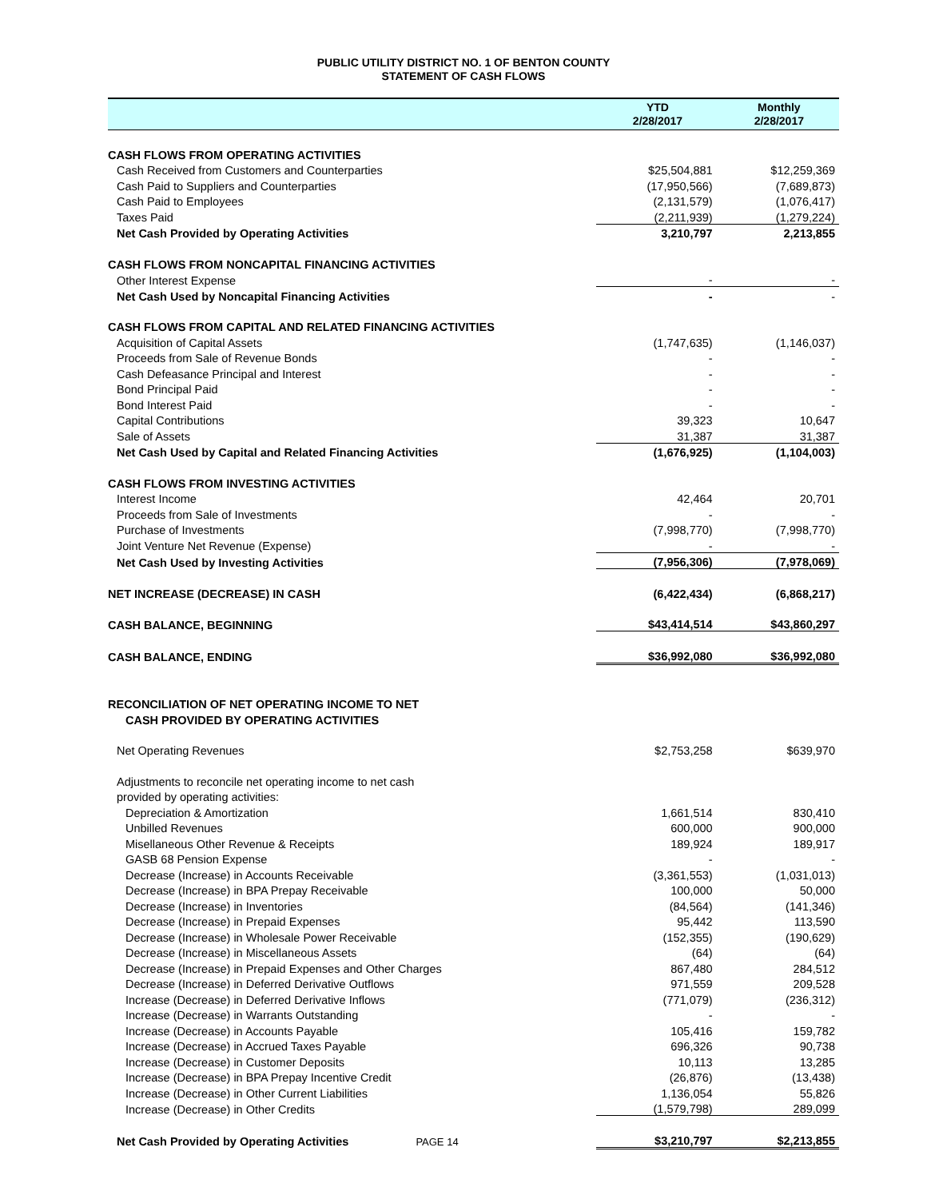PUBLIC UTILITY DISTRICT NO. 1 OF BENTON COUNTY
STATEMENT OF CASH FLOWS
| | YTD 2/28/2017 | Monthly 2/28/2017 |
| --- | --- | --- |
| CASH FLOWS FROM OPERATING ACTIVITIES | | |
| Cash Received from Customers and Counterparties | $25,504,881 | $12,259,369 |
| Cash Paid to Suppliers and Counterparties | (17,950,566) | (7,689,873) |
| Cash Paid to Employees | (2,131,579) | (1,076,417) |
| Taxes Paid | (2,211,939) | (1,279,224) |
| Net Cash Provided by Operating Activities | 3,210,797 | 2,213,855 |
| CASH FLOWS FROM NONCAPITAL FINANCING ACTIVITIES | | |
| Other Interest Expense | - | - |
| Net Cash Used by Noncapital Financing Activities | - | - |
| CASH FLOWS FROM CAPITAL AND RELATED FINANCING ACTIVITIES | | |
| Acquisition of Capital Assets | (1,747,635) | (1,146,037) |
| Proceeds from Sale of Revenue Bonds | - | - |
| Cash Defeasance Principal and Interest | - | - |
| Bond Principal Paid | - | - |
| Bond Interest Paid | - | - |
| Capital Contributions | 39,323 | 10,647 |
| Sale of Assets | 31,387 | 31,387 |
| Net Cash Used by Capital and Related Financing Activities | (1,676,925) | (1,104,003) |
| CASH FLOWS FROM INVESTING ACTIVITIES | | |
| Interest Income | 42,464 | 20,701 |
| Proceeds from Sale of Investments | - | - |
| Purchase of Investments | (7,998,770) | (7,998,770) |
| Joint Venture Net Revenue (Expense) | - | - |
| Net Cash Used by Investing Activities | (7,956,306) | (7,978,069) |
| NET INCREASE (DECREASE) IN CASH | (6,422,434) | (6,868,217) |
| CASH BALANCE, BEGINNING | $43,414,514 | $43,860,297 |
| CASH BALANCE, ENDING | $36,992,080 | $36,992,080 |
| RECONCILIATION OF NET OPERATING INCOME TO NET | | |
| CASH PROVIDED BY OPERATING ACTIVITIES | | |
| Net Operating Revenues | $2,753,258 | $639,970 |
| Adjustments to reconcile net operating income to net cash | | |
| provided by operating activities: | | |
| Depreciation & Amortization | 1,661,514 | 830,410 |
| Unbilled Revenues | 600,000 | 900,000 |
| Misellaneous Other Revenue & Receipts | 189,924 | 189,917 |
| GASB 68 Pension Expense | - | - |
| Decrease (Increase) in Accounts Receivable | (3,361,553) | (1,031,013) |
| Decrease (Increase) in BPA Prepay Receivable | 100,000 | 50,000 |
| Decrease (Increase) in Inventories | (84,564) | (141,346) |
| Decrease (Increase) in Prepaid Expenses | 95,442 | 113,590 |
| Decrease (Increase) in Wholesale Power Receivable | (152,355) | (190,629) |
| Decrease (Increase) in Miscellaneous Assets | (64) | (64) |
| Decrease (Increase) in Prepaid Expenses and Other Charges | 867,480 | 284,512 |
| Decrease (Increase) in Deferred Derivative Outflows | 971,559 | 209,528 |
| Increase (Decrease) in Deferred Derivative Inflows | (771,079) | (236,312) |
| Increase (Decrease) in Warrants Outstanding | - | - |
| Increase (Decrease) in Accounts Payable | 105,416 | 159,782 |
| Increase (Decrease) in Accrued Taxes Payable | 696,326 | 90,738 |
| Increase (Decrease) in Customer Deposits | 10,113 | 13,285 |
| Increase (Decrease) in BPA Prepay Incentive Credit | (26,876) | (13,438) |
| Increase (Decrease) in Other Current Liabilities | 1,136,054 | 55,826 |
| Increase (Decrease) in Other Credits | (1,579,798) | 289,099 |
| Net Cash Provided by Operating Activities PAGE 14 | $3,210,797 | $2,213,855 |